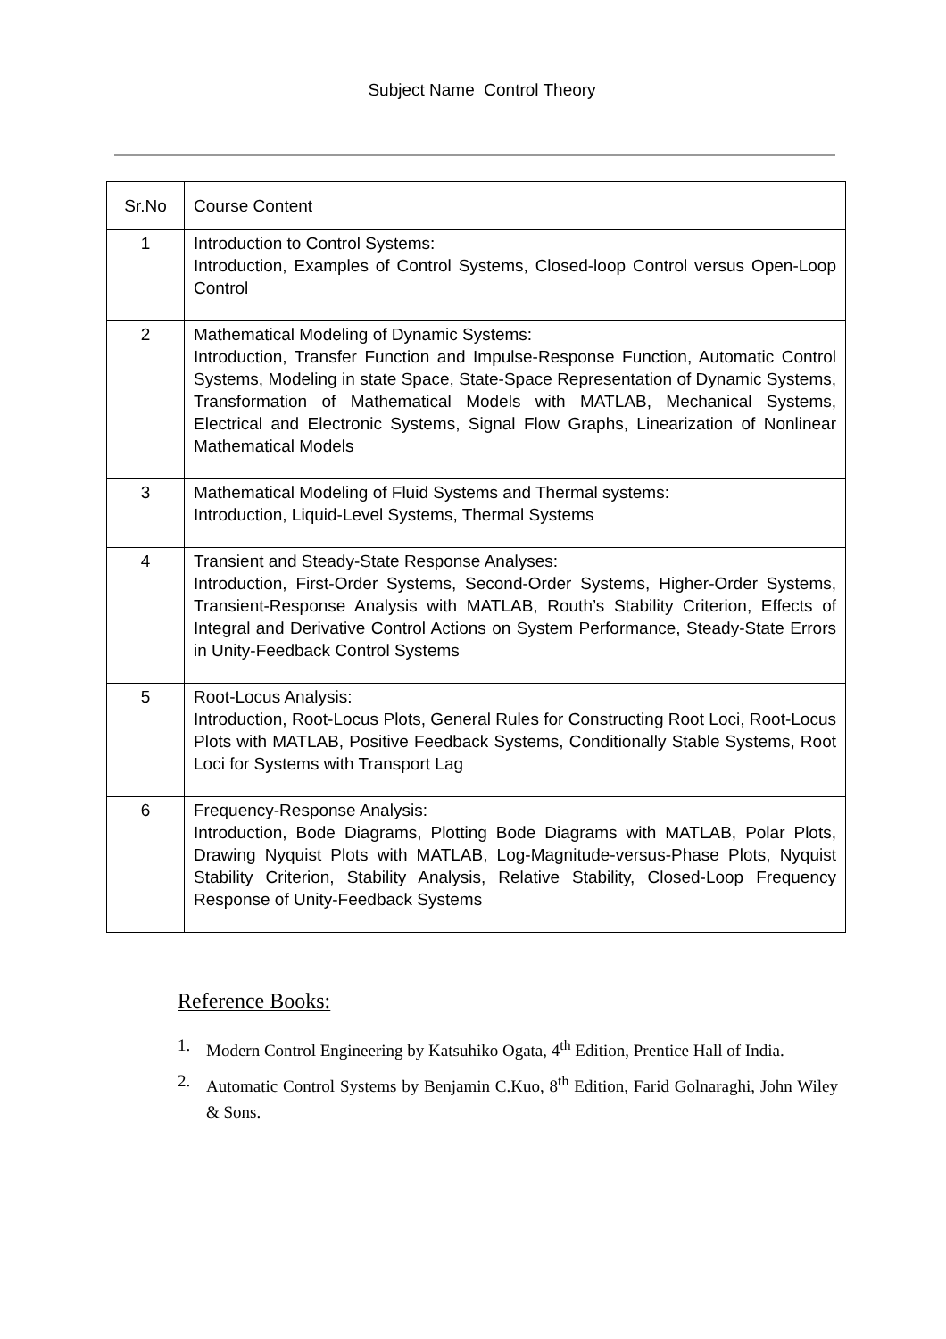Subject Name Control Theory
| Sr.No | Course Content |
| --- | --- |
| 1 | Introduction to Control Systems: Introduction, Examples of Control Systems, Closed-loop Control versus Open-Loop Control |
| 2 | Mathematical Modeling of Dynamic Systems: Introduction, Transfer Function and Impulse-Response Function, Automatic Control Systems, Modeling in state Space, State-Space Representation of Dynamic Systems, Transformation of Mathematical Models with MATLAB, Mechanical Systems, Electrical and Electronic Systems, Signal Flow Graphs, Linearization of Nonlinear Mathematical Models |
| 3 | Mathematical Modeling of Fluid Systems and Thermal systems: Introduction, Liquid-Level Systems, Thermal Systems |
| 4 | Transient and Steady-State Response Analyses: Introduction, First-Order Systems, Second-Order Systems, Higher-Order Systems, Transient-Response Analysis with MATLAB, Routh’s Stability Criterion, Effects of Integral and Derivative Control Actions on System Performance, Steady-State Errors in Unity-Feedback Control Systems |
| 5 | Root-Locus Analysis: Introduction, Root-Locus Plots, General Rules for Constructing Root Loci, Root-Locus Plots with MATLAB, Positive Feedback Systems, Conditionally Stable Systems, Root Loci for Systems with Transport Lag |
| 6 | Frequency-Response Analysis: Introduction, Bode Diagrams, Plotting Bode Diagrams with MATLAB, Polar Plots, Drawing Nyquist Plots with MATLAB, Log-Magnitude-versus-Phase Plots, Nyquist Stability Criterion, Stability Analysis, Relative Stability, Closed-Loop Frequency Response of Unity-Feedback Systems |
Reference Books:
1. Modern Control Engineering by Katsuhiko Ogata, 4<sup>th</sup> Edition, Prentice Hall of India.
2. Automatic Control Systems by Benjamin C.Kuo, 8<sup>th</sup> Edition, Farid Golnaraghi, John Wiley & Sons.